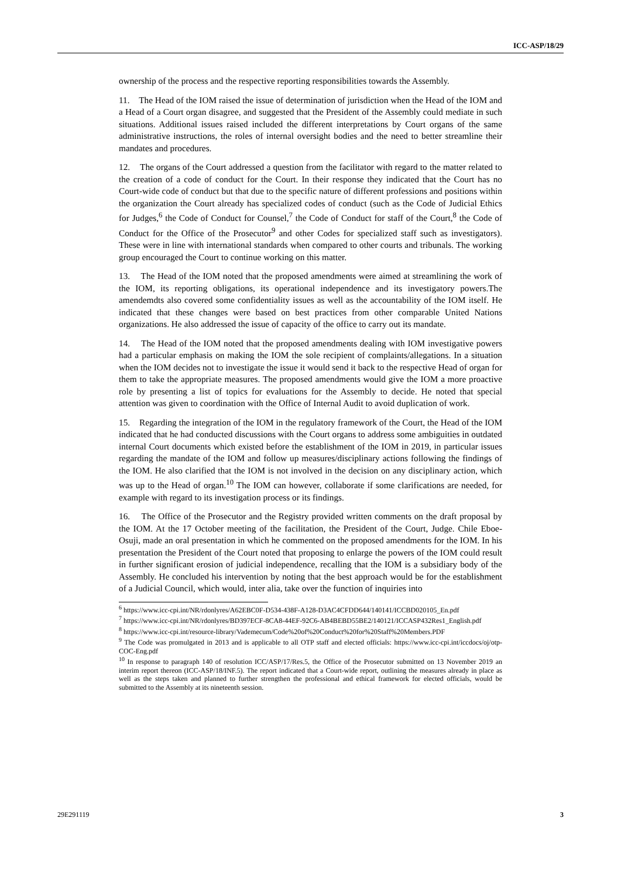ICC-ASP/18/29
ownership of the process and the respective reporting responsibilities towards the Assembly.
11. The Head of the IOM raised the issue of determination of jurisdiction when the Head of the IOM and a Head of a Court organ disagree, and suggested that the President of the Assembly could mediate in such situations. Additional issues raised included the different interpretations by Court organs of the same administrative instructions, the roles of internal oversight bodies and the need to better streamline their mandates and procedures.
12. The organs of the Court addressed a question from the facilitator with regard to the matter related to the creation of a code of conduct for the Court. In their response they indicated that the Court has no Court-wide code of conduct but that due to the specific nature of different professions and positions within the organization the Court already has specialized codes of conduct (such as the Code of Judicial Ethics for Judges,<sup>6</sup> the Code of Conduct for Counsel,<sup>7</sup> the Code of Conduct for staff of the Court,<sup>8</sup> the Code of Conduct for the Office of the Prosecutor<sup>9</sup> and other Codes for specialized staff such as investigators). These were in line with international standards when compared to other courts and tribunals. The working group encouraged the Court to continue working on this matter.
13. The Head of the IOM noted that the proposed amendments were aimed at streamlining the work of the IOM, its reporting obligations, its operational independence and its investigatory powers.The amendemdts also covered some confidentiality issues as well as the accountability of the IOM itself. He indicated that these changes were based on best practices from other comparable United Nations organizations. He also addressed the issue of capacity of the office to carry out its mandate.
14. The Head of the IOM noted that the proposed amendments dealing with IOM investigative powers had a particular emphasis on making the IOM the sole recipient of complaints/allegations. In a situation when the IOM decides not to investigate the issue it would send it back to the respective Head of organ for them to take the appropriate measures. The proposed amendments would give the IOM a more proactive role by presenting a list of topics for evaluations for the Assembly to decide. He noted that special attention was given to coordination with the Office of Internal Audit to avoid duplication of work.
15. Regarding the integration of the IOM in the regulatory framework of the Court, the Head of the IOM indicated that he had conducted discussions with the Court organs to address some ambiguities in outdated internal Court documents which existed before the establishment of the IOM in 2019, in particular issues regarding the mandate of the IOM and follow up measures/disciplinary actions following the findings of the IOM. He also clarified that the IOM is not involved in the decision on any disciplinary action, which was up to the Head of organ.<sup>10</sup> The IOM can however, collaborate if some clarifications are needed, for example with regard to its investigation process or its findings.
16. The Office of the Prosecutor and the Registry provided written comments on the draft proposal by the IOM. At the 17 October meeting of the facilitation, the President of the Court, Judge. Chile Eboe-Osuji, made an oral presentation in which he commented on the proposed amendments for the IOM. In his presentation the President of the Court noted that proposing to enlarge the powers of the IOM could result in further significant erosion of judicial independence, recalling that the IOM is a subsidiary body of the Assembly. He concluded his intervention by noting that the best approach would be for the establishment of a Judicial Council, which would, inter alia, take over the function of inquiries into
<sup>6</sup> https://www.icc-cpi.int/NR/rdonlyres/A62EBC0F-D534-438F-A128-D3AC4CFDD644/140141/ICCBD020105_En.pdf
<sup>7</sup> https://www.icc-cpi.int/NR/rdonlyres/BD397ECF-8CA8-44EF-92C6-AB4BEBD55BE2/140121/ICCASP432Res1_English.pdf
<sup>8</sup> https://www.icc-cpi.int/resource-library/Vademecum/Code%20of%20Conduct%20for%20Staff%20Members.PDF
<sup>9</sup> The Code was promulgated in 2013 and is applicable to all OTP staff and elected officials: https://www.icc-cpi.int/iccdocs/oj/otp-COC-Eng.pdf
<sup>10</sup> In response to paragraph 140 of resolution ICC/ASP/17/Res.5, the Office of the Prosecutor submitted on 13 November 2019 an interim report thereon (ICC-ASP/18/INF.5). The report indicated that a Court-wide report, outlining the measures already in place as well as the steps taken and planned to further strengthen the professional and ethical framework for elected officials, would be submitted to the Assembly at its nineteenth session.
29E291119 3